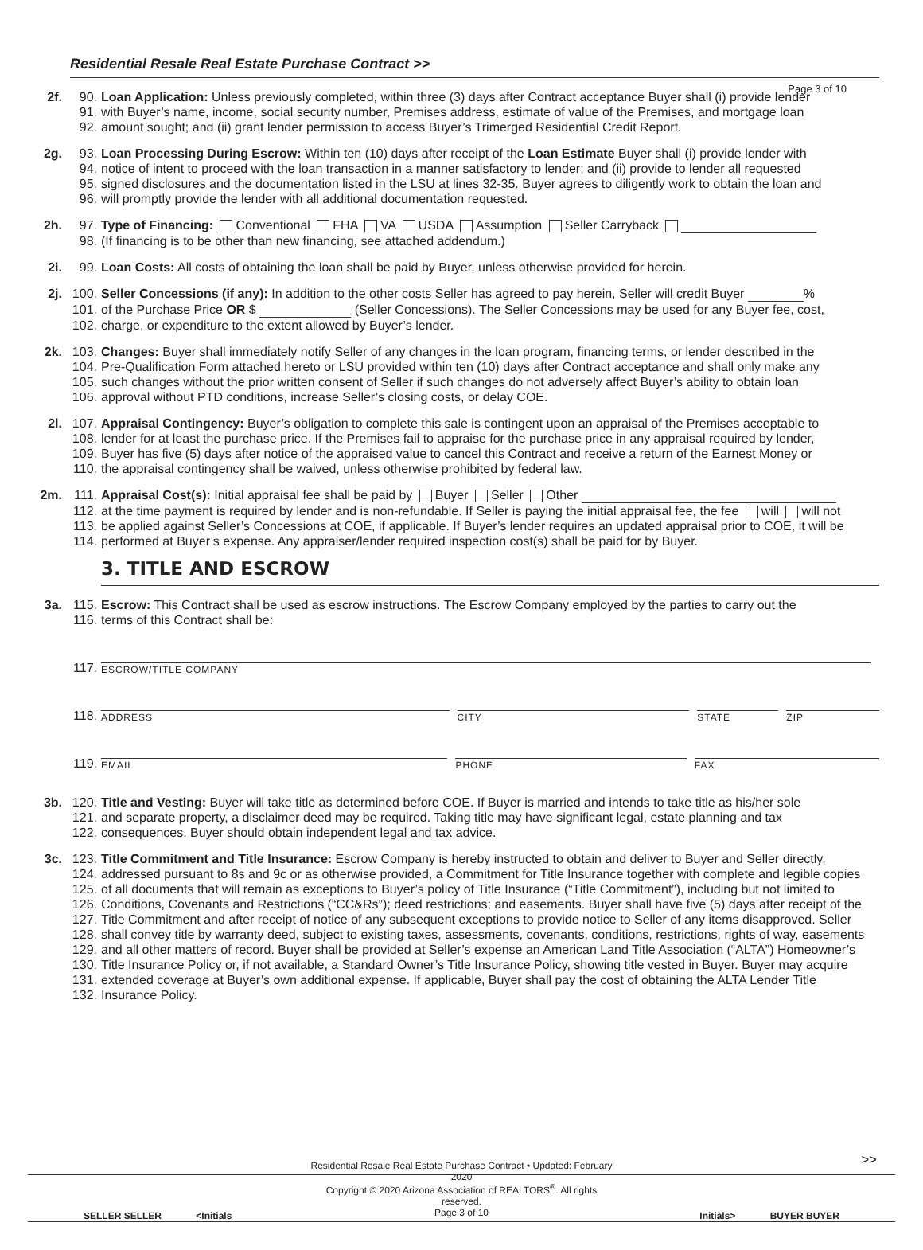Page 3 of 10
Residential Resale Real Estate Purchase Contract >>
2f. 90. Loan Application: Unless previously completed, within three (3) days after Contract acceptance Buyer shall (i) provide lender
91. with Buyer’s name, income, social security number, Premises address, estimate of value of the Premises, and mortgage loan
92. amount sought; and (ii) grant lender permission to access Buyer’s Trimerged Residential Credit Report.
2g. 93. Loan Processing During Escrow: Within ten (10) days after receipt of the Loan Estimate Buyer shall (i) provide lender with
94. notice of intent to proceed with the loan transaction in a manner satisfactory to lender; and (ii) provide to lender all requested
95. signed disclosures and the documentation listed in the LSU at lines 32-35. Buyer agrees to diligently work to obtain the loan and
96. will promptly provide the lender with all additional documentation requested.
2h. 97. Type of Financing: Conventional FHA VA USDA Assumption Seller Carryback
98. (If financing is to be other than new financing, see attached addendum.)
2i. 99. Loan Costs: All costs of obtaining the loan shall be paid by Buyer, unless otherwise provided for herein.
2j. 100. Seller Concessions (if any): In addition to the other costs Seller has agreed to pay herein, Seller will credit Buyer %
101. of the Purchase Price OR $ (Seller Concessions). The Seller Concessions may be used for any Buyer fee, cost,
102. charge, or expenditure to the extent allowed by Buyer’s lender.
2k. 103. Changes: Buyer shall immediately notify Seller of any changes in the loan program, financing terms, or lender described in the
104. Pre-Qualification Form attached hereto or LSU provided within ten (10) days after Contract acceptance and shall only make any
105. such changes without the prior written consent of Seller if such changes do not adversely affect Buyer’s ability to obtain loan
106. approval without PTD conditions, increase Seller’s closing costs, or delay COE.
2l. 107. Appraisal Contingency: Buyer’s obligation to complete this sale is contingent upon an appraisal of the Premises acceptable to
108. lender for at least the purchase price. If the Premises fail to appraise for the purchase price in any appraisal required by lender,
109. Buyer has five (5) days after notice of the appraised value to cancel this Contract and receive a return of the Earnest Money or
110. the appraisal contingency shall be waived, unless otherwise prohibited by federal law.
2m. 111. Appraisal Cost(s): Initial appraisal fee shall be paid by Buyer Seller Other
112. at the time payment is required by lender and is non-refundable. If Seller is paying the initial appraisal fee, the fee will will not
113. be applied against Seller’s Concessions at COE, if applicable. If Buyer’s lender requires an updated appraisal prior to COE, it will be
114. performed at Buyer’s expense. Any appraiser/lender required inspection cost(s) shall be paid for by Buyer.
3. TITLE AND ESCROW
3a. 115. Escrow: This Contract shall be used as escrow instructions. The Escrow Company employed by the parties to carry out the
116. terms of this Contract shall be:
117.
ESCROW/TITLE COMPANY
118.
ADDRESS
CITY
STATE
ZIP
119.
EMAIL
PHONE
FAX
3b. 120. Title and Vesting: Buyer will take title as determined before COE. If Buyer is married and intends to take title as his/her sole
121. and separate property, a disclaimer deed may be required. Taking title may have significant legal, estate planning and tax
122. consequences. Buyer should obtain independent legal and tax advice.
3c. 123. Title Commitment and Title Insurance: Escrow Company is hereby instructed to obtain and deliver to Buyer and Seller directly,
124. addressed pursuant to 8s and 9c or as otherwise provided, a Commitment for Title Insurance together with complete and legible copies
125. of all documents that will remain as exceptions to Buyer’s policy of Title Insurance (“Title Commitment”), including but not limited to
126. Conditions, Covenants and Restrictions (“CC&Rs”); deed restrictions; and easements. Buyer shall have five (5) days after receipt of the
127. Title Commitment and after receipt of notice of any subsequent exceptions to provide notice to Seller of any items disapproved. Seller
128. shall convey title by warranty deed, subject to existing taxes, assessments, covenants, conditions, restrictions, rights of way, easements
129. and all other matters of record. Buyer shall be provided at Seller’s expense an American Land Title Association (“ALTA”) Homeowner’s
130. Title Insurance Policy or, if not available, a Standard Owner’s Title Insurance Policy, showing title vested in Buyer. Buyer may acquire
131. extended coverage at Buyer’s own additional expense. If applicable, Buyer shall pay the cost of obtaining the ALTA Lender Title
132. Insurance Policy.
>>
SELLER SELLER <Initials
Residential Resale Real Estate Purchase Contract • Updated: February 2020
Copyright © 2020 Arizona Association of REALTORS<sup>®</sup>. All rights reserved.
Page 3 of 10
Initials> BUYER BUYER